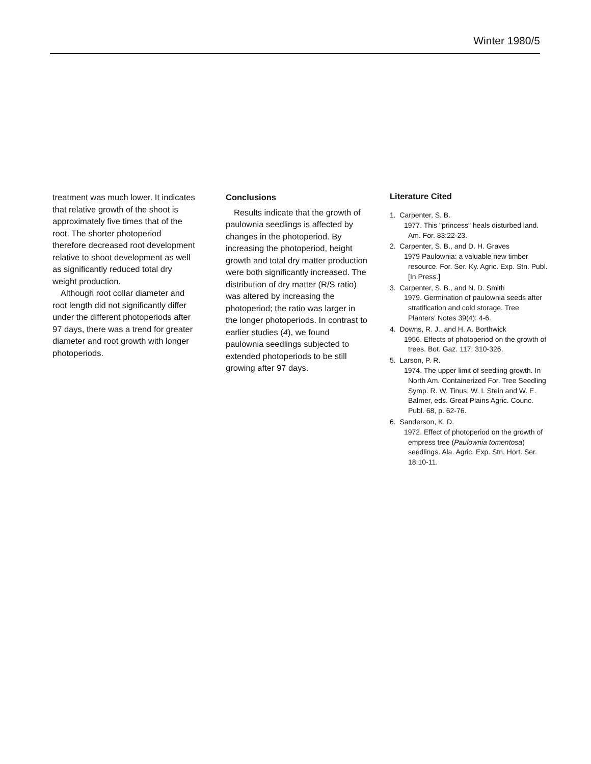Winter 1980/5
treatment was much lower. It indicates that relative growth of the shoot is approximately five times that of the root. The shorter photoperiod therefore decreased root development relative to shoot development as well as significantly reduced total dry weight production.
Although root collar diameter and root length did not significantly differ under the different photoperiods after 97 days, there was a trend for greater diameter and root growth with longer photoperiods.
Conclusions
Results indicate that the growth of paulownia seedlings is affected by changes in the photoperiod. By increasing the photoperiod, height growth and total dry matter production were both significantly increased. The distribution of dry matter (R/S ratio) was altered by increasing the photoperiod; the ratio was larger in the longer photoperiods. In contrast to earlier studies (4), we found paulownia seedlings subjected to extended photoperiods to be still growing after 97 days.
Literature Cited
1. Carpenter, S. B.
1977. This "princess" heals disturbed land. Am. For. 83:22-23.
2. Carpenter, S. B., and D. H. Graves
1979 Paulownia: a valuable new timber resource. For. Ser. Ky. Agric. Exp. Stn. Publ. [In Press.]
3. Carpenter, S. B., and N. D. Smith
1979. Germination of paulownia seeds after stratification and cold storage. Tree Planters' Notes 39(4): 4-6.
4. Downs, R. J., and H. A. Borthwick
1956. Effects of photoperiod on the growth of trees. Bot. Gaz. 117: 310-326.
5. Larson, P. R.
1974. The upper limit of seedling growth. In North Am. Containerized For. Tree Seedling Symp. R. W. Tinus, W. I. Stein and W. E. Balmer, eds. Great Plains Agric. Counc. Publ. 68, p. 62-76.
6. Sanderson, K. D.
1972. Effect of photoperiod on the growth of empress tree (Paulownia tomentosa) seedlings. Ala. Agric. Exp. Stn. Hort. Ser. 18:10-11.